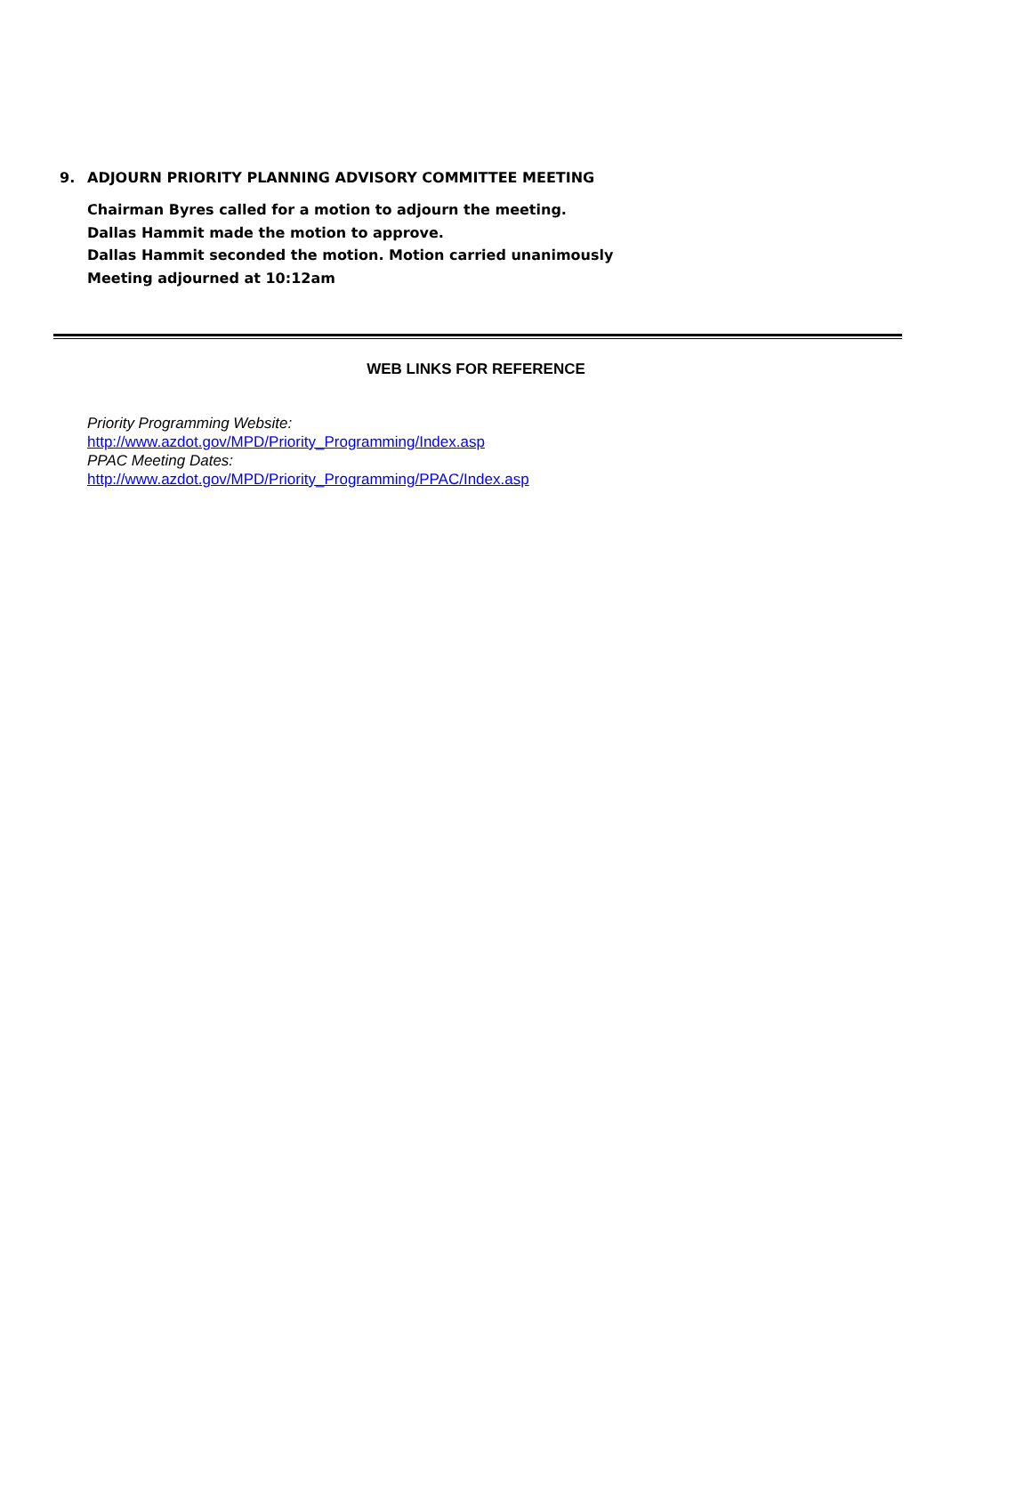9. ADJOURN PRIORITY PLANNING ADVISORY COMMITTEE MEETING
Chairman Byres called for a motion to adjourn the meeting.
Dallas Hammit made the motion to approve.
Dallas Hammit seconded the motion. Motion carried unanimously
Meeting adjourned at 10:12am
WEB LINKS FOR REFERENCE
Priority Programming Website:
http://www.azdot.gov/MPD/Priority_Programming/Index.asp
PPAC Meeting Dates:
http://www.azdot.gov/MPD/Priority_Programming/PPAC/Index.asp